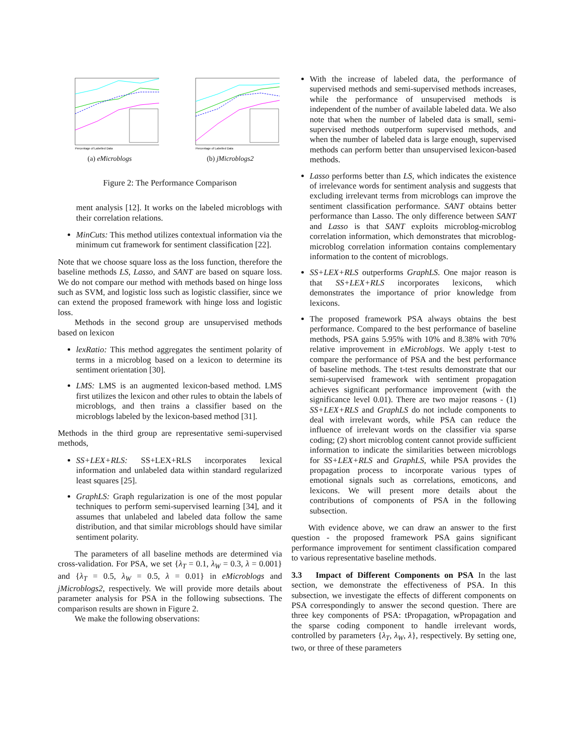Percentage of Labelled Data
(a) eMicroblogs
Percentage of Labelled Data
(b) jMicroblogs2
Figure 2: The Performance Comparison
ment analysis [12]. It works on the labeled microblogs with their correlation relations.
MinCuts: This method utilizes contextual information via the minimum cut framework for sentiment classification [22].
Note that we choose square loss as the loss function, therefore the baseline methods LS, Lasso, and SANT are based on square loss. We do not compare our method with methods based on hinge loss such as SVM, and logistic loss such as logistic classifier, since we can extend the proposed framework with hinge loss and logistic loss.
Methods in the second group are unsupervised methods based on lexicon
lexRatio: This method aggregates the sentiment polarity of terms in a microblog based on a lexicon to determine its sentiment orientation [30].
LMS: LMS is an augmented lexicon-based method. LMS first utilizes the lexicon and other rules to obtain the labels of microblogs, and then trains a classifier based on the microblogs labeled by the lexicon-based method [31].
Methods in the third group are representative semi-supervised methods,
SS+LEX+RLS: SS+LEX+RLS incorporates lexical information and unlabeled data within standard regularized least squares [25].
GraphLS: Graph regularization is one of the most popular techniques to perform semi-supervised learning [34], and it assumes that unlabeled and labeled data follow the same distribution, and that similar microblogs should have similar sentiment polarity.
The parameters of all baseline methods are determined via cross-validation. For PSA, we set {λ<sub>T</sub> = 0.1, λ<sub>W</sub> = 0.3, λ = 0.001} and {λ<sub>T</sub> = 0.5, λ<sub>W</sub> = 0.5, λ = 0.01} in eMicroblogs and jMicroblogs2, respectively. We will provide more details about parameter analysis for PSA in the following subsections. The comparison results are shown in Figure 2.
We make the following observations:
With the increase of labeled data, the performance of supervised methods and semi-supervised methods increases, while the performance of unsupervised methods is independent of the number of available labeled data. We also note that when the number of labeled data is small, semi-supervised methods outperform supervised methods, and when the number of labeled data is large enough, supervised methods can perform better than unsupervised lexicon-based methods.
Lasso performs better than LS, which indicates the existence of irrelevance words for sentiment analysis and suggests that excluding irrelevant terms from microblogs can improve the sentiment classification performance. SANT obtains better performance than Lasso. The only difference between SANT and Lasso is that SANT exploits microblog-microblog correlation information, which demonstrates that microblog-microblog correlation information contains complementary information to the content of microblogs.
SS+LEX+RLS outperforms GraphLS. One major reason is that SS+LEX+RLS incorporates lexicons, which demonstrates the importance of prior knowledge from lexicons.
The proposed framework PSA always obtains the best performance. Compared to the best performance of baseline methods, PSA gains 5.95% with 10% and 8.38% with 70% relative improvement in eMicroblogs. We apply t-test to compare the performance of PSA and the best performance of baseline methods. The t-test results demonstrate that our semi-supervised framework with sentiment propagation achieves significant performance improvement (with the significance level 0.01). There are two major reasons - (1) SS+LEX+RLS and GraphLS do not include components to deal with irrelevant words, while PSA can reduce the influence of irrelevant words on the classifier via sparse coding; (2) short microblog content cannot provide sufficient information to indicate the similarities between microblogs for SS+LEX+RLS and GraphLS, while PSA provides the propagation process to incorporate various types of emotional signals such as correlations, emoticons, and lexicons. We will present more details about the contributions of components of PSA in the following subsection.
With evidence above, we can draw an answer to the first question - the proposed framework PSA gains significant performance improvement for sentiment classification compared to various representative baseline methods.
3.3 Impact of Different Components on PSA In the last section, we demonstrate the effectiveness of PSA. In this subsection, we investigate the effects of different components on PSA correspondingly to answer the second question. There are three key components of PSA: tPropagation, wPropagation and the sparse coding component to handle irrelevant words, controlled by parameters {λ<sub>T</sub>, λ<sub>W</sub>, λ}, respectively. By setting one, two, or three of these parameters